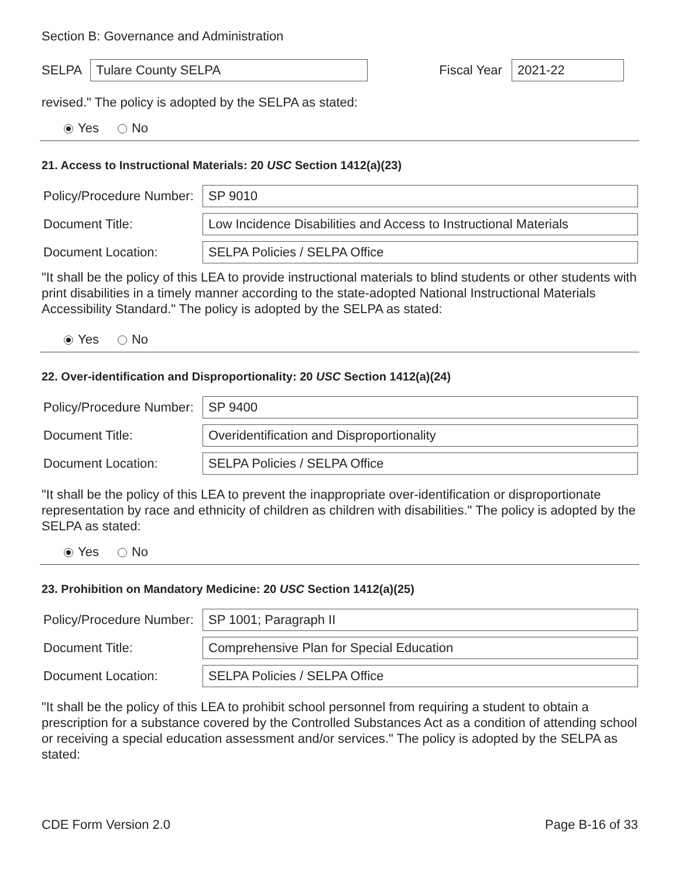Section B: Governance and Administration
SELPA
Tulare County SELPA
Fiscal Year
2021-22
revised." The policy is adopted by the SELPA as stated:
Yes No
21. Access to Instructional Materials: 20 USC Section 1412(a)(23)
Policy/Procedure Number:
SP 9010
Document Title:
Low Incidence Disabilities and Access to Instructional Materials
Document Location:
SELPA Policies / SELPA Office
"It shall be the policy of this LEA to provide instructional materials to blind students or other students with print disabilities in a timely manner according to the state-adopted National Instructional Materials Accessibility Standard." The policy is adopted by the SELPA as stated:
Yes No
22. Over-identification and Disproportionality: 20 USC Section 1412(a)(24)
Policy/Procedure Number:
SP 9400
Document Title:
Overidentification and Disproportionality
Document Location:
SELPA Policies / SELPA Office
"It shall be the policy of this LEA to prevent the inappropriate over-identification or disproportionate representation by race and ethnicity of children as children with disabilities." The policy is adopted by the SELPA as stated:
Yes No
23. Prohibition on Mandatory Medicine: 20 USC Section 1412(a)(25)
Policy/Procedure Number:
SP 1001; Paragraph II
Document Title:
Comprehensive Plan for Special Education
Document Location:
SELPA Policies / SELPA Office
"It shall be the policy of this LEA to prohibit school personnel from requiring a student to obtain a prescription for a substance covered by the Controlled Substances Act as a condition of attending school or receiving a special education assessment and/or services." The policy is adopted by the SELPA as stated:
CDE Form Version 2.0 Page B-16 of 33